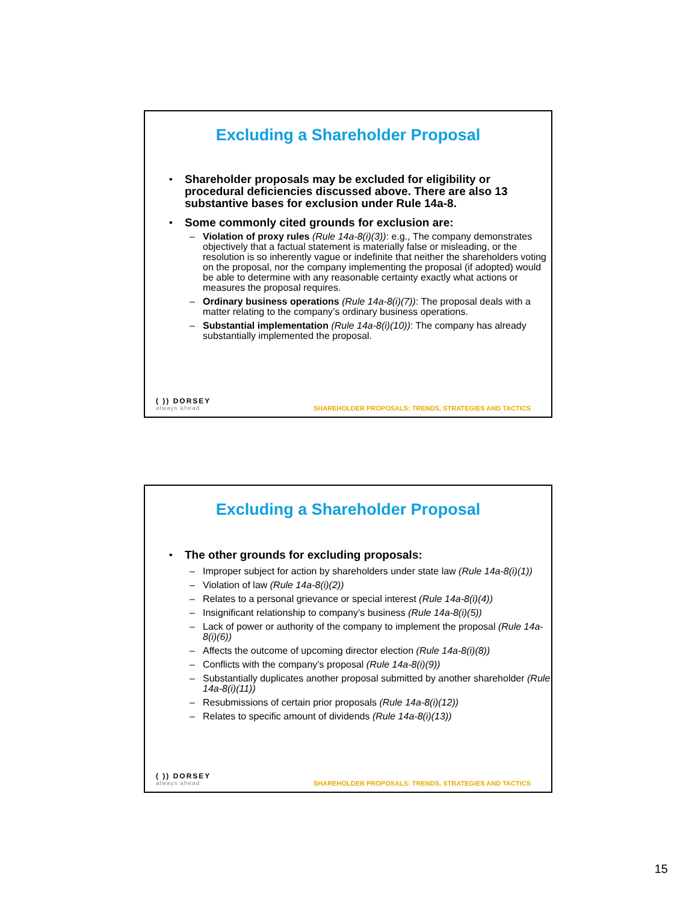Excluding a Shareholder Proposal
Shareholder proposals may be excluded for eligibility or procedural deficiencies discussed above. There are also 13 substantive bases for exclusion under Rule 14a-8.
Some commonly cited grounds for exclusion are:
– Violation of proxy rules (Rule 14a-8(i)(3)): e.g., The company demonstrates objectively that a factual statement is materially false or misleading, or the resolution is so inherently vague or indefinite that neither the shareholders voting on the proposal, nor the company implementing the proposal (if adopted) would be able to determine with any reasonable certainty exactly what actions or measures the proposal requires.
– Ordinary business operations (Rule 14a-8(i)(7)): The proposal deals with a matter relating to the company’s ordinary business operations.
– Substantial implementation (Rule 14a-8(i)(10)): The company has already substantially implemented the proposal.
( )) DORSEY
always ahead
SHAREHOLDER PROPOSALS: TRENDS, STRATEGIES AND TACTICS
Excluding a Shareholder Proposal
The other grounds for excluding proposals:
– Improper subject for action by shareholders under state law (Rule 14a-8(i)(1))
– Violation of law (Rule 14a-8(i)(2))
– Relates to a personal grievance or special interest (Rule 14a-8(i)(4))
– Insignificant relationship to company’s business (Rule 14a-8(i)(5))
– Lack of power or authority of the company to implement the proposal (Rule 14a-8(i)(6))
– Affects the outcome of upcoming director election (Rule 14a-8(i)(8))
– Conflicts with the company’s proposal (Rule 14a-8(i)(9))
– Substantially duplicates another proposal submitted by another shareholder (Rule 14a-8(i)(11))
– Resubmissions of certain prior proposals (Rule 14a-8(i)(12))
– Relates to specific amount of dividends (Rule 14a-8(i)(13))
( )) DORSEY
always ahead
SHAREHOLDER PROPOSALS: TRENDS, STRATEGIES AND TACTICS
15